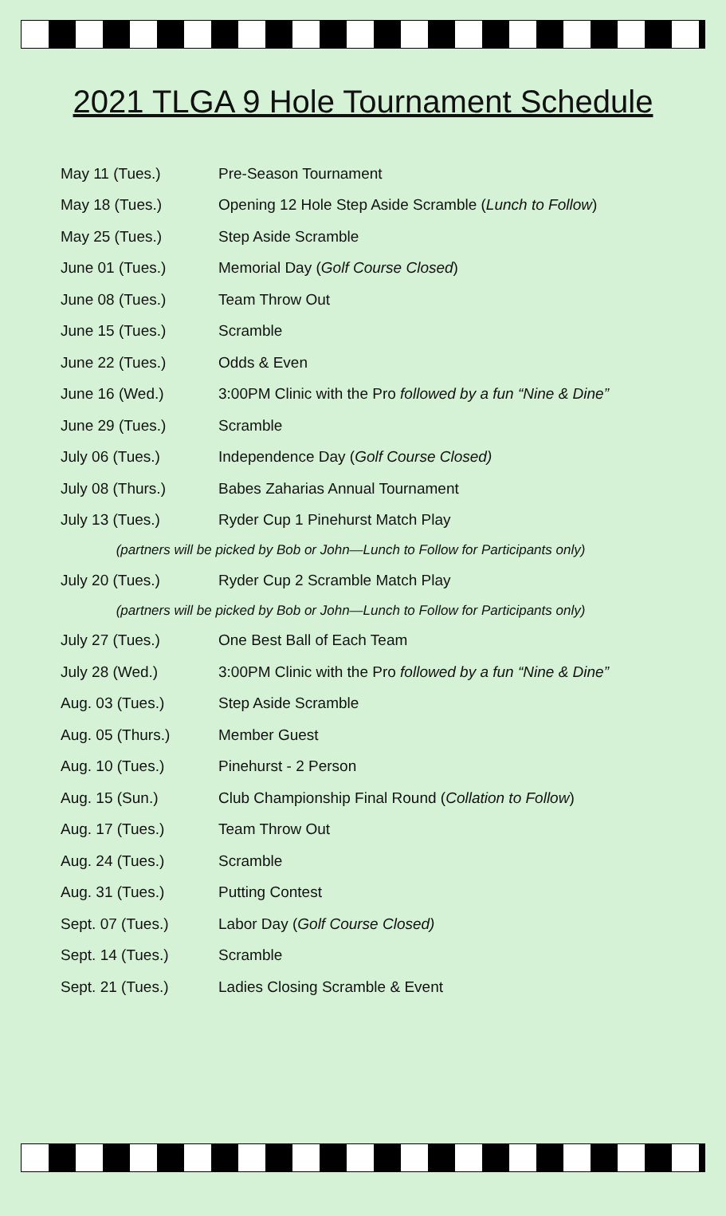2021 TLGA 9 Hole Tournament Schedule
| May 11 (Tues.) | Pre-Season Tournament |
| May 18 (Tues.) | Opening 12 Hole Step Aside Scramble ( Lunch to Follow ) |
| May 25 (Tues.) | Step Aside Scramble |
| June 01 (Tues.) | Memorial Day ( Golf Course Closed ) |
| June 08 (Tues.) | Team Throw Out |
| June 15 (Tues.) | Scramble |
| June 22 (Tues.) | Odds & Even |
| June 16 (Wed.) | 3:00PM Clinic with the Pro followed by a fun “Nine & Dine” |
| June 29 (Tues.) | Scramble |
| July 06 (Tues.) | Independence Day ( Golf Course Closed) |
| July 08 (Thurs.) | Babes Zaharias Annual Tournament |
| July 13 (Tues.) | Ryder Cup 1 Pinehurst Match Play |
| (partners will be picked by Bob or John—Lunch to Follow for Participants only) | |
| July 20 (Tues.) | Ryder Cup 2 Scramble Match Play |
| (partners will be picked by Bob or John—Lunch to Follow for Participants only) | |
| July 27 (Tues.) | One Best Ball of Each Team |
| July 28 (Wed.) | 3:00PM Clinic with the Pro followed by a fun “Nine & Dine” |
| Aug. 03 (Tues.) | Step Aside Scramble |
| Aug. 05 (Thurs.) | Member Guest |
| Aug. 10 (Tues.) | Pinehurst - 2 Person |
| Aug. 15 (Sun.) | Club Championship Final Round ( Collation to Follow ) |
| Aug. 17 (Tues.) | Team Throw Out |
| Aug. 24 (Tues.) | Scramble |
| Aug. 31 (Tues.) | Putting Contest |
| Sept. 07 (Tues.) | Labor Day ( Golf Course Closed) |
| Sept. 14 (Tues.) | Scramble |
| Sept. 21 (Tues.) | Ladies Closing Scramble & Event |